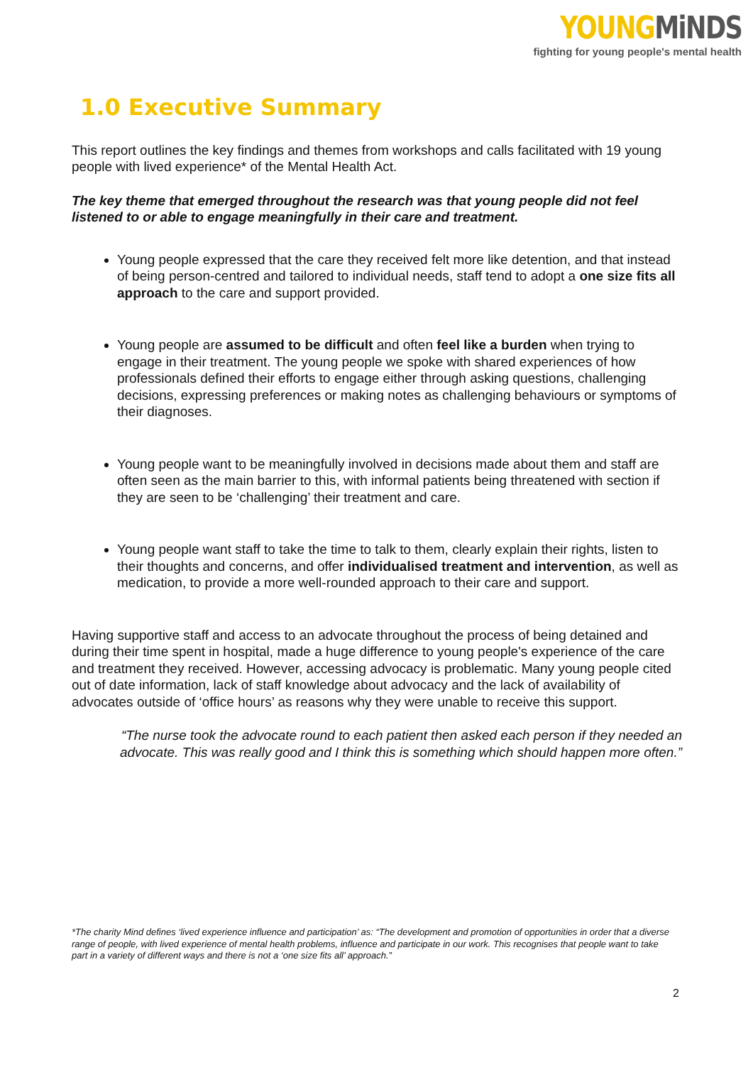YOUNG MiNDS
fighting for young people's mental health
1.0 Executive Summary
This report outlines the key findings and themes from workshops and calls facilitated with 19 young people with lived experience* of the Mental Health Act.
The key theme that emerged throughout the research was that young people did not feel listened to or able to engage meaningfully in their care and treatment.
Young people expressed that the care they received felt more like detention, and that instead of being person-centred and tailored to individual needs, staff tend to adopt a one size fits all approach to the care and support provided.
Young people are assumed to be difficult and often feel like a burden when trying to engage in their treatment. The young people we spoke with shared experiences of how professionals defined their efforts to engage either through asking questions, challenging decisions, expressing preferences or making notes as challenging behaviours or symptoms of their diagnoses.
Young people want to be meaningfully involved in decisions made about them and staff are often seen as the main barrier to this, with informal patients being threatened with section if they are seen to be ‘challenging’ their treatment and care.
Young people want staff to take the time to talk to them, clearly explain their rights, listen to their thoughts and concerns, and offer individualised treatment and intervention, as well as medication, to provide a more well-rounded approach to their care and support.
Having supportive staff and access to an advocate throughout the process of being detained and during their time spent in hospital, made a huge difference to young people's experience of the care and treatment they received. However, accessing advocacy is problematic. Many young people cited out of date information, lack of staff knowledge about advocacy and the lack of availability of advocates outside of ‘office hours’ as reasons why they were unable to receive this support.
“The nurse took the advocate round to each patient then asked each person if they needed an advocate. This was really good and I think this is something which should happen more often.”
*The charity Mind defines ‘lived experience influence and participation’ as: “The development and promotion of opportunities in order that a diverse range of people, with lived experience of mental health problems, influence and participate in our work. This recognises that people want to take part in a variety of different ways and there is not a ‘one size fits all’ approach.”
2